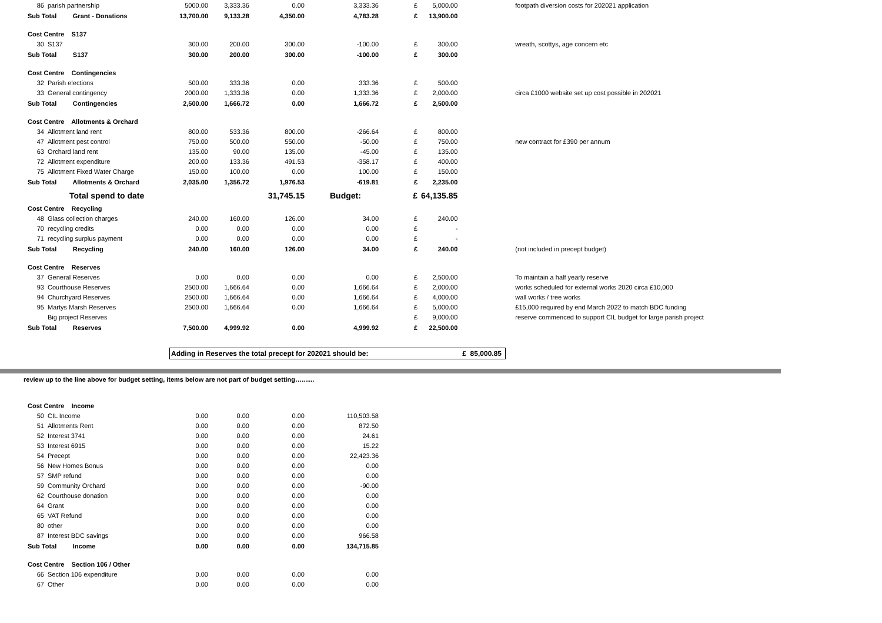| 86 | parish partnership | 5000.00 | 3,333.36 | 0.00 | 3,333.36 | £ | 5,000.00 | footpath diversion costs for 202021 application |
| Sub Total Grant - Donations | | 13,700.00 | 9,133.28 | 4,350.00 | 4,783.28 | £ | 13,900.00 | |
| Cost Centre S137 | | | | | | | | |
| 30 | S137 | 300.00 | 200.00 | 300.00 | -100.00 | £ | 300.00 | wreath, scottys, age concern etc |
| Sub Total S137 | | 300.00 | 200.00 | 300.00 | -100.00 | £ | 300.00 | |
| Cost Centre Contingencies | | | | | | | | |
| 32 | Parish elections | 500.00 | 333.36 | 0.00 | 333.36 | £ | 500.00 | |
| 33 | General contingency | 2000.00 | 1,333.36 | 0.00 | 1,333.36 | £ | 2,000.00 | circa £1000 website set up cost possible in 202021 |
| Sub Total Contingencies | | 2,500.00 | 1,666.72 | 0.00 | 1,666.72 | £ | 2,500.00 | |
| Cost Centre Allotments & Orchard | | | | | | | | |
| 34 | Allotment land rent | 800.00 | 533.36 | 800.00 | -266.64 | £ | 800.00 | |
| 47 | Allotment pest control | 750.00 | 500.00 | 550.00 | -50.00 | £ | 750.00 | new contract for £390 per annum |
| 63 | Orchard land rent | 135.00 | 90.00 | 135.00 | -45.00 | £ | 135.00 | |
| 72 | Allotment expenditure | 200.00 | 133.36 | 491.53 | -358.17 | £ | 400.00 | |
| 75 | Allotment Fixed Water Charge | 150.00 | 100.00 | 0.00 | 100.00 | £ | 150.00 | |
| Sub Total Allotments & Orchard | | 2,035.00 | 1,356.72 | 1,976.53 | -619.81 | £ | 2,235.00 | |
| | Total spend to date | | | 31,745.15 | Budget: | £ | 64,135.85 | |
| Cost Centre Recycling | | | | | | | | |
| 48 | Glass collection charges | 240.00 | 160.00 | 126.00 | 34.00 | £ | 240.00 | |
| 70 | recycling credits | 0.00 | 0.00 | 0.00 | 0.00 | £ | - | |
| 71 | recycling surplus payment | 0.00 | 0.00 | 0.00 | 0.00 | £ | - | |
| Sub Total Recycling | | 240.00 | 160.00 | 126.00 | 34.00 | £ | 240.00 | (not included in precept budget) |
| Cost Centre Reserves | | | | | | | | |
| 37 | General Reserves | 0.00 | 0.00 | 0.00 | 0.00 | £ | 2,500.00 | To maintain a half yearly reserve |
| 93 | Courthouse Reserves | 2500.00 | 1,666.64 | 0.00 | 1,666.64 | £ | 2,000.00 | works scheduled for external works 2020 circa £10,000 |
| 94 | Churchyard Reserves | 2500.00 | 1,666.64 | 0.00 | 1,666.64 | £ | 4,000.00 | wall works / tree works |
| 95 | Martys Marsh Reserves | 2500.00 | 1,666.64 | 0.00 | 1,666.64 | £ | 5,000.00 | £15,000 required by end March 2022 to match BDC funding |
| | Big project Reserves | | | | | £ | 9,000.00 | reserve commenced to support CIL budget for large parish project |
| Sub Total Reserves | | 7,500.00 | 4,999.92 | 0.00 | 4,999.92 | £ | 22,500.00 | |
Adding in Reserves the total precept for 202021 should be: £ 85,000.85
review up to the line above for budget setting, items below are not part of budget setting….......
| Cost Centre Income | | | | | |
| 50 | CIL Income | 0.00 | 0.00 | 0.00 | 110,503.58 |
| 51 | Allotments Rent | 0.00 | 0.00 | 0.00 | 872.50 |
| 52 | Interest 3741 | 0.00 | 0.00 | 0.00 | 24.61 |
| 53 | Interest 6915 | 0.00 | 0.00 | 0.00 | 15.22 |
| 54 | Precept | 0.00 | 0.00 | 0.00 | 22,423.36 |
| 56 | New Homes Bonus | 0.00 | 0.00 | 0.00 | 0.00 |
| 57 | SMP refund | 0.00 | 0.00 | 0.00 | 0.00 |
| 59 | Community Orchard | 0.00 | 0.00 | 0.00 | -90.00 |
| 62 | Courthouse donation | 0.00 | 0.00 | 0.00 | 0.00 |
| 64 | Grant | 0.00 | 0.00 | 0.00 | 0.00 |
| 65 | VAT Refund | 0.00 | 0.00 | 0.00 | 0.00 |
| 80 | other | 0.00 | 0.00 | 0.00 | 0.00 |
| 87 | Interest BDC savings | 0.00 | 0.00 | 0.00 | 966.58 |
| Sub Total Income | | 0.00 | 0.00 | 0.00 | 134,715.85 |
| Cost Centre Section 106 / Other | | | | | |
| 66 | Section 106 expenditure | 0.00 | 0.00 | 0.00 | 0.00 |
| 67 | Other | 0.00 | 0.00 | 0.00 | 0.00 |